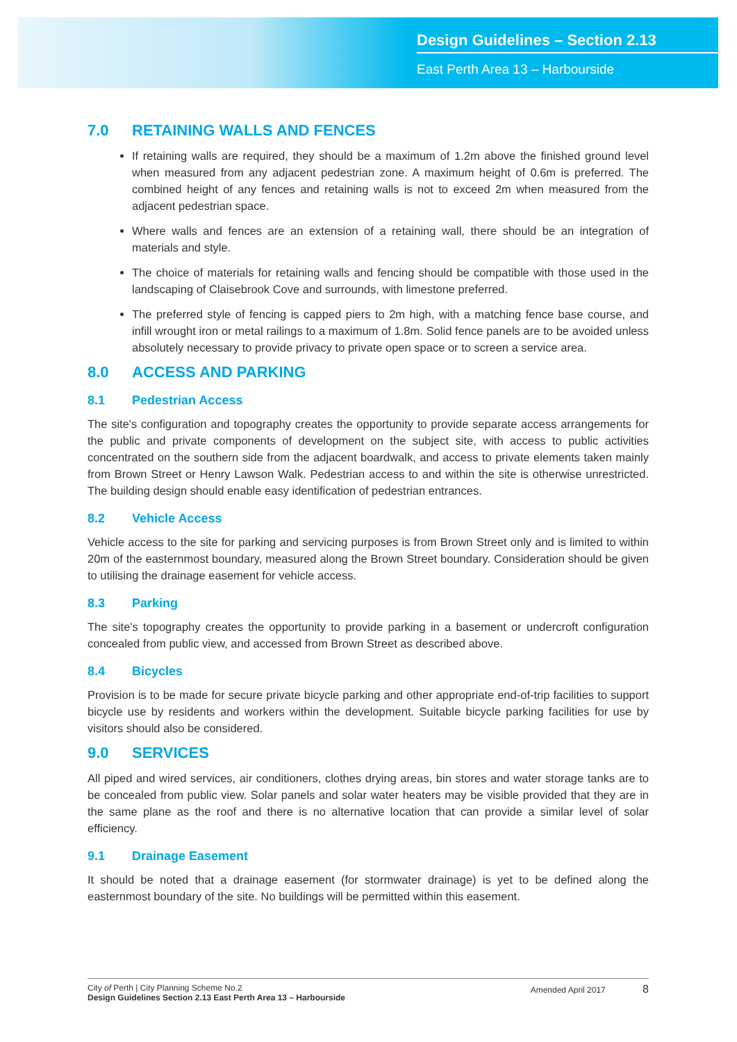Design Guidelines – Section 2.13
East Perth Area 13 – Harbourside
7.0 RETAINING WALLS AND FENCES
If retaining walls are required, they should be a maximum of 1.2m above the finished ground level when measured from any adjacent pedestrian zone. A maximum height of 0.6m is preferred. The combined height of any fences and retaining walls is not to exceed 2m when measured from the adjacent pedestrian space.
Where walls and fences are an extension of a retaining wall, there should be an integration of materials and style.
The choice of materials for retaining walls and fencing should be compatible with those used in the landscaping of Claisebrook Cove and surrounds, with limestone preferred.
The preferred style of fencing is capped piers to 2m high, with a matching fence base course, and infill wrought iron or metal railings to a maximum of 1.8m. Solid fence panels are to be avoided unless absolutely necessary to provide privacy to private open space or to screen a service area.
8.0 ACCESS AND PARKING
8.1 Pedestrian Access
The site's configuration and topography creates the opportunity to provide separate access arrangements for the public and private components of development on the subject site, with access to public activities concentrated on the southern side from the adjacent boardwalk, and access to private elements taken mainly from Brown Street or Henry Lawson Walk. Pedestrian access to and within the site is otherwise unrestricted. The building design should enable easy identification of pedestrian entrances.
8.2 Vehicle Access
Vehicle access to the site for parking and servicing purposes is from Brown Street only and is limited to within 20m of the easternmost boundary, measured along the Brown Street boundary. Consideration should be given to utilising the drainage easement for vehicle access.
8.3 Parking
The site's topography creates the opportunity to provide parking in a basement or undercroft configuration concealed from public view, and accessed from Brown Street as described above.
8.4 Bicycles
Provision is to be made for secure private bicycle parking and other appropriate end-of-trip facilities to support bicycle use by residents and workers within the development. Suitable bicycle parking facilities for use by visitors should also be considered.
9.0 SERVICES
All piped and wired services, air conditioners, clothes drying areas, bin stores and water storage tanks are to be concealed from public view. Solar panels and solar water heaters may be visible provided that they are in the same plane as the roof and there is no alternative location that can provide a similar level of solar efficiency.
9.1 Drainage Easement
It should be noted that a drainage easement (for stormwater drainage) is yet to be defined along the easternmost boundary of the site. No buildings will be permitted within this easement.
City of Perth | City Planning Scheme No.2
Design Guidelines Section 2.13 East Perth Area 13 – Harbourside
Amended April 2017 8